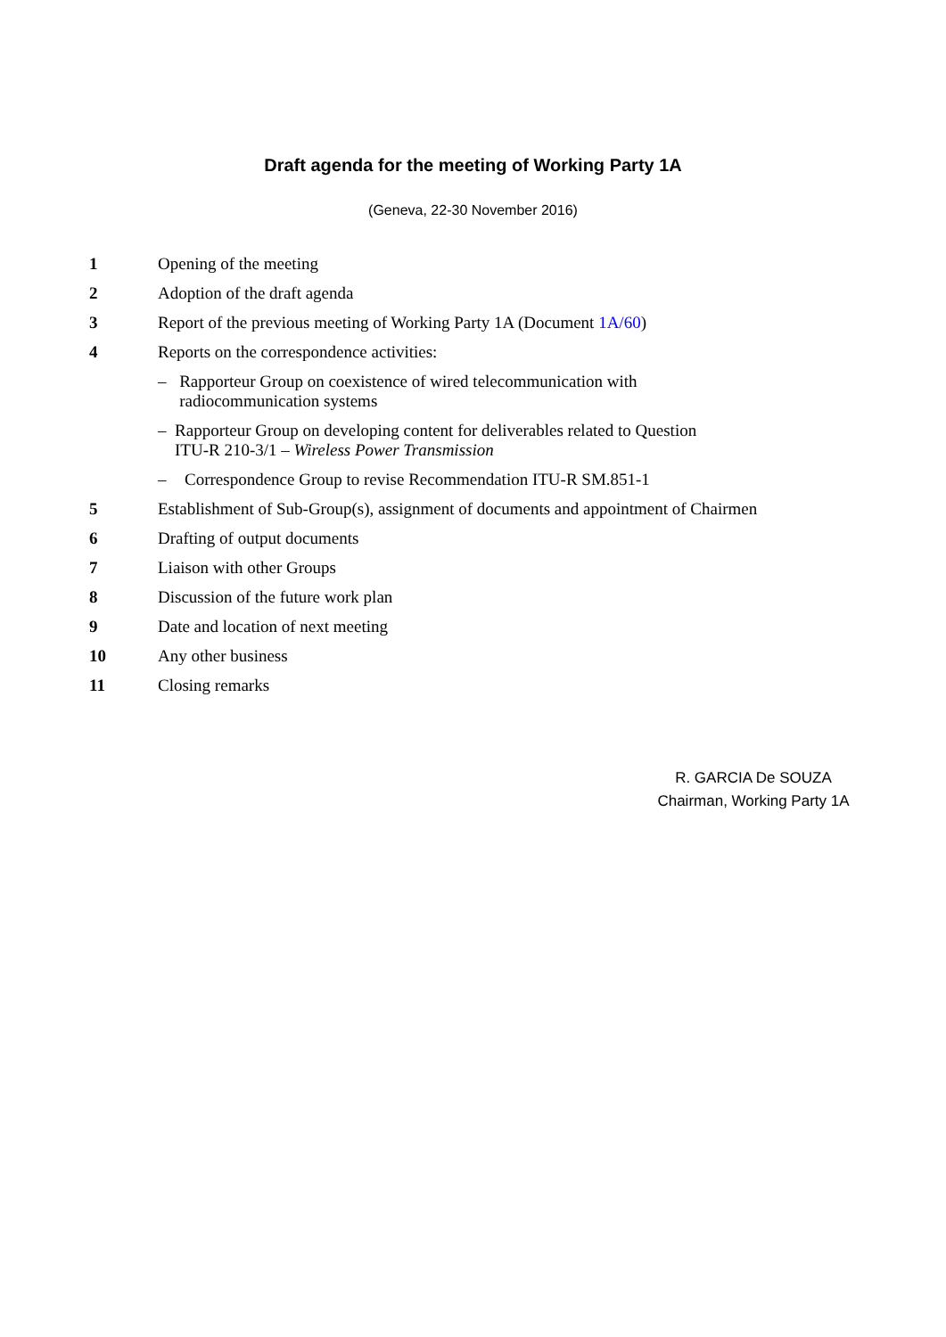Draft agenda for the meeting of Working Party 1A
(Geneva, 22-30 November 2016)
1 Opening of the meeting
2 Adoption of the draft agenda
3 Report of the previous meeting of Working Party 1A (Document 1A/60)
4 Reports on the correspondence activities:
– Rapporteur Group on coexistence of wired telecommunication with radiocommunication systems
– Rapporteur Group on developing content for deliverables related to Question ITU-R 210-3/1 – Wireless Power Transmission
– Correspondence Group to revise Recommendation ITU-R SM.851-1
5 Establishment of Sub-Group(s), assignment of documents and appointment of Chairmen
6 Drafting of output documents
7 Liaison with other Groups
8 Discussion of the future work plan
9 Date and location of next meeting
10 Any other business
11 Closing remarks
R. GARCIA De SOUZA
Chairman, Working Party 1A